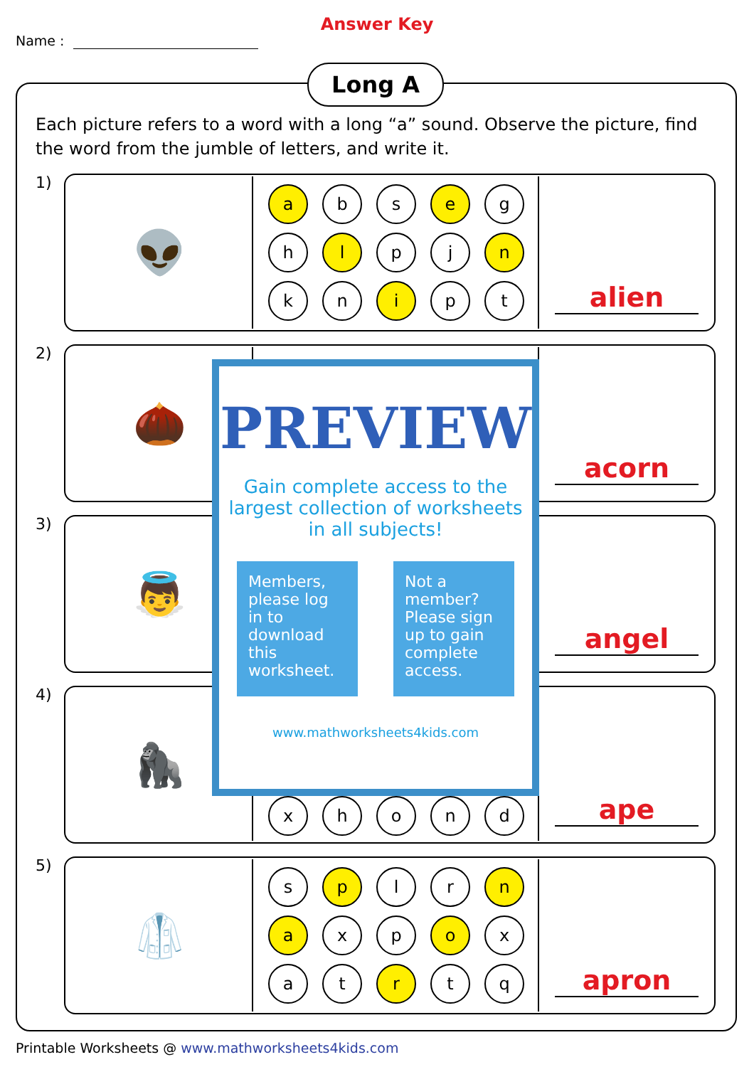Name :
Answer Key
Long A
Each picture refers to a word with a long “a” sound. Observe the picture, find the word from the jumble of letters, and write it.
1)
| 👽 | a b s e g h l p j n k n i p t | alien |
2)
| 🌰 | | acorn |
3)
| 👼 | | angel |
4)
| 🦍 | x h o n d | ape |
5)
| 🥼 | s p l r n a x p o x a t r t q | apron |
PREVIEW
Gain complete access to the largest collection of worksheets in all subjects!
Members, please log in to download this worksheet.
Not a member? Please sign up to gain complete access.
www.mathworksheets4kids.com
Printable Worksheets @ www.mathworksheets4kids.com